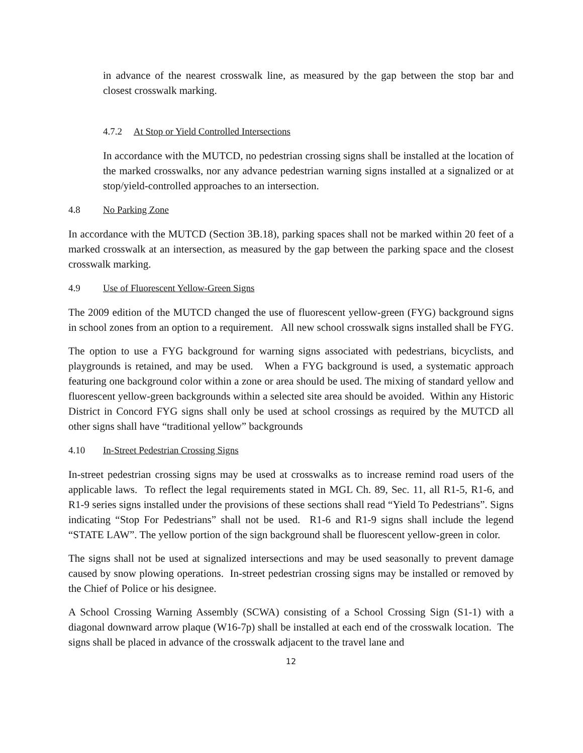in advance of the nearest crosswalk line, as measured by the gap between the stop bar and closest crosswalk marking.
4.7.2 At Stop or Yield Controlled Intersections
In accordance with the MUTCD, no pedestrian crossing signs shall be installed at the location of the marked crosswalks, nor any advance pedestrian warning signs installed at a signalized or at stop/yield-controlled approaches to an intersection.
4.8 No Parking Zone
In accordance with the MUTCD (Section 3B.18), parking spaces shall not be marked within 20 feet of a marked crosswalk at an intersection, as measured by the gap between the parking space and the closest crosswalk marking.
4.9 Use of Fluorescent Yellow-Green Signs
The 2009 edition of the MUTCD changed the use of fluorescent yellow-green (FYG) background signs in school zones from an option to a requirement. All new school crosswalk signs installed shall be FYG.
The option to use a FYG background for warning signs associated with pedestrians, bicyclists, and playgrounds is retained, and may be used. When a FYG background is used, a systematic approach featuring one background color within a zone or area should be used. The mixing of standard yellow and fluorescent yellow-green backgrounds within a selected site area should be avoided. Within any Historic District in Concord FYG signs shall only be used at school crossings as required by the MUTCD all other signs shall have “traditional yellow” backgrounds
4.10 In-Street Pedestrian Crossing Signs
In-street pedestrian crossing signs may be used at crosswalks as to increase remind road users of the applicable laws. To reflect the legal requirements stated in MGL Ch. 89, Sec. 11, all R1-5, R1-6, and R1-9 series signs installed under the provisions of these sections shall read “Yield To Pedestrians”. Signs indicating “Stop For Pedestrians” shall not be used. R1-6 and R1-9 signs shall include the legend “STATE LAW”. The yellow portion of the sign background shall be fluorescent yellow-green in color.
The signs shall not be used at signalized intersections and may be used seasonally to prevent damage caused by snow plowing operations. In-street pedestrian crossing signs may be installed or removed by the Chief of Police or his designee.
A School Crossing Warning Assembly (SCWA) consisting of a School Crossing Sign (S1-1) with a diagonal downward arrow plaque (W16-7p) shall be installed at each end of the crosswalk location. The signs shall be placed in advance of the crosswalk adjacent to the travel lane and
12